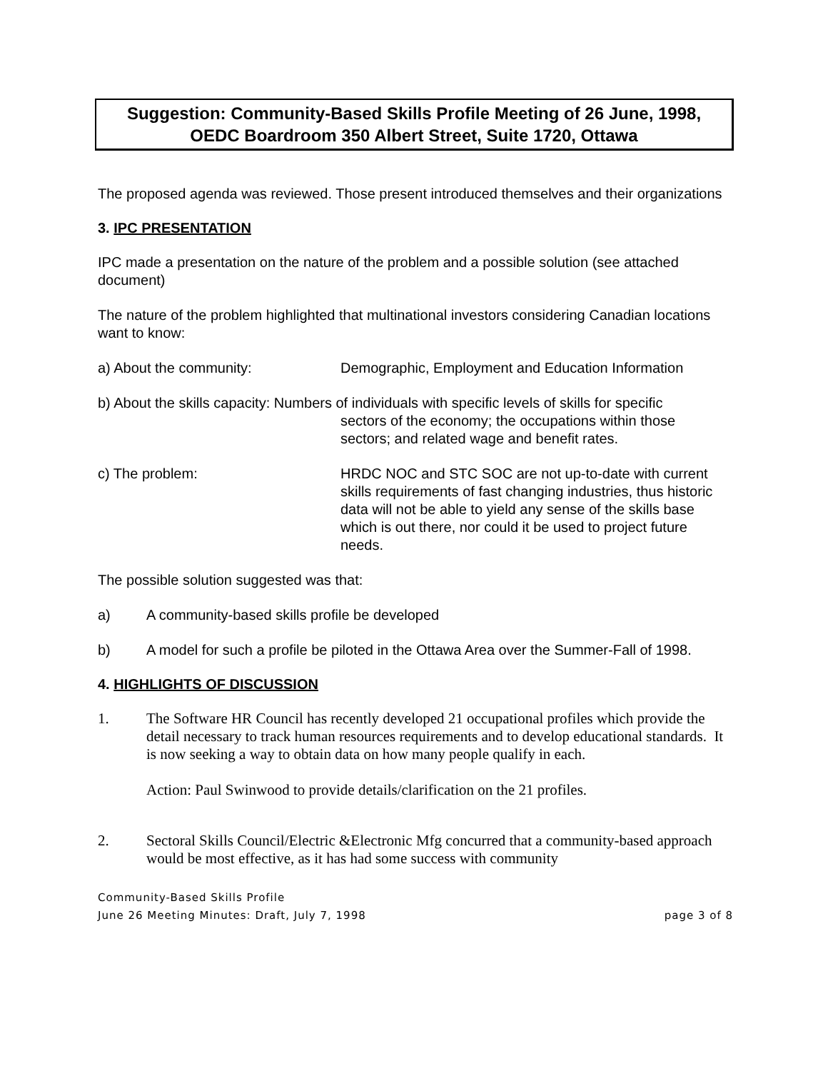Suggestion: Community-Based Skills Profile Meeting of 26 June, 1998,
OEDC Boardroom 350 Albert Street, Suite 1720, Ottawa
The proposed agenda was reviewed. Those present introduced themselves and their organizations
3. IPC PRESENTATION
IPC made a presentation on the nature of the problem and a possible solution (see attached document)
The nature of the problem highlighted that multinational investors considering Canadian locations want to know:
a) About the community: Demographic, Employment and Education Information
b) About the skills capacity: Numbers of individuals with specific levels of skills for specific
sectors of the economy; the occupations within those
sectors; and related wage and benefit rates.
c) The problem: HRDC NOC and STC SOC are not up-to-date with current skills requirements of fast changing industries, thus historic data will not be able to yield any sense of the skills base which is out there, nor could it be used to project future needs.
The possible solution suggested was that:
a) A community-based skills profile be developed
b) A model for such a profile be piloted in the Ottawa Area over the Summer-Fall of 1998.
4. HIGHLIGHTS OF DISCUSSION
1. The Software HR Council has recently developed 21 occupational profiles which provide the detail necessary to track human resources requirements and to develop educational standards. It is now seeking a way to obtain data on how many people qualify in each.
Action: Paul Swinwood to provide details/clarification on the 21 profiles.
2. Sectoral Skills Council/Electric &Electronic Mfg concurred that a community-based approach would be most effective, as it has had some success with community
Community-Based Skills Profile
June 26 Meeting Minutes: Draft, July 7, 1998 page 3 of 8